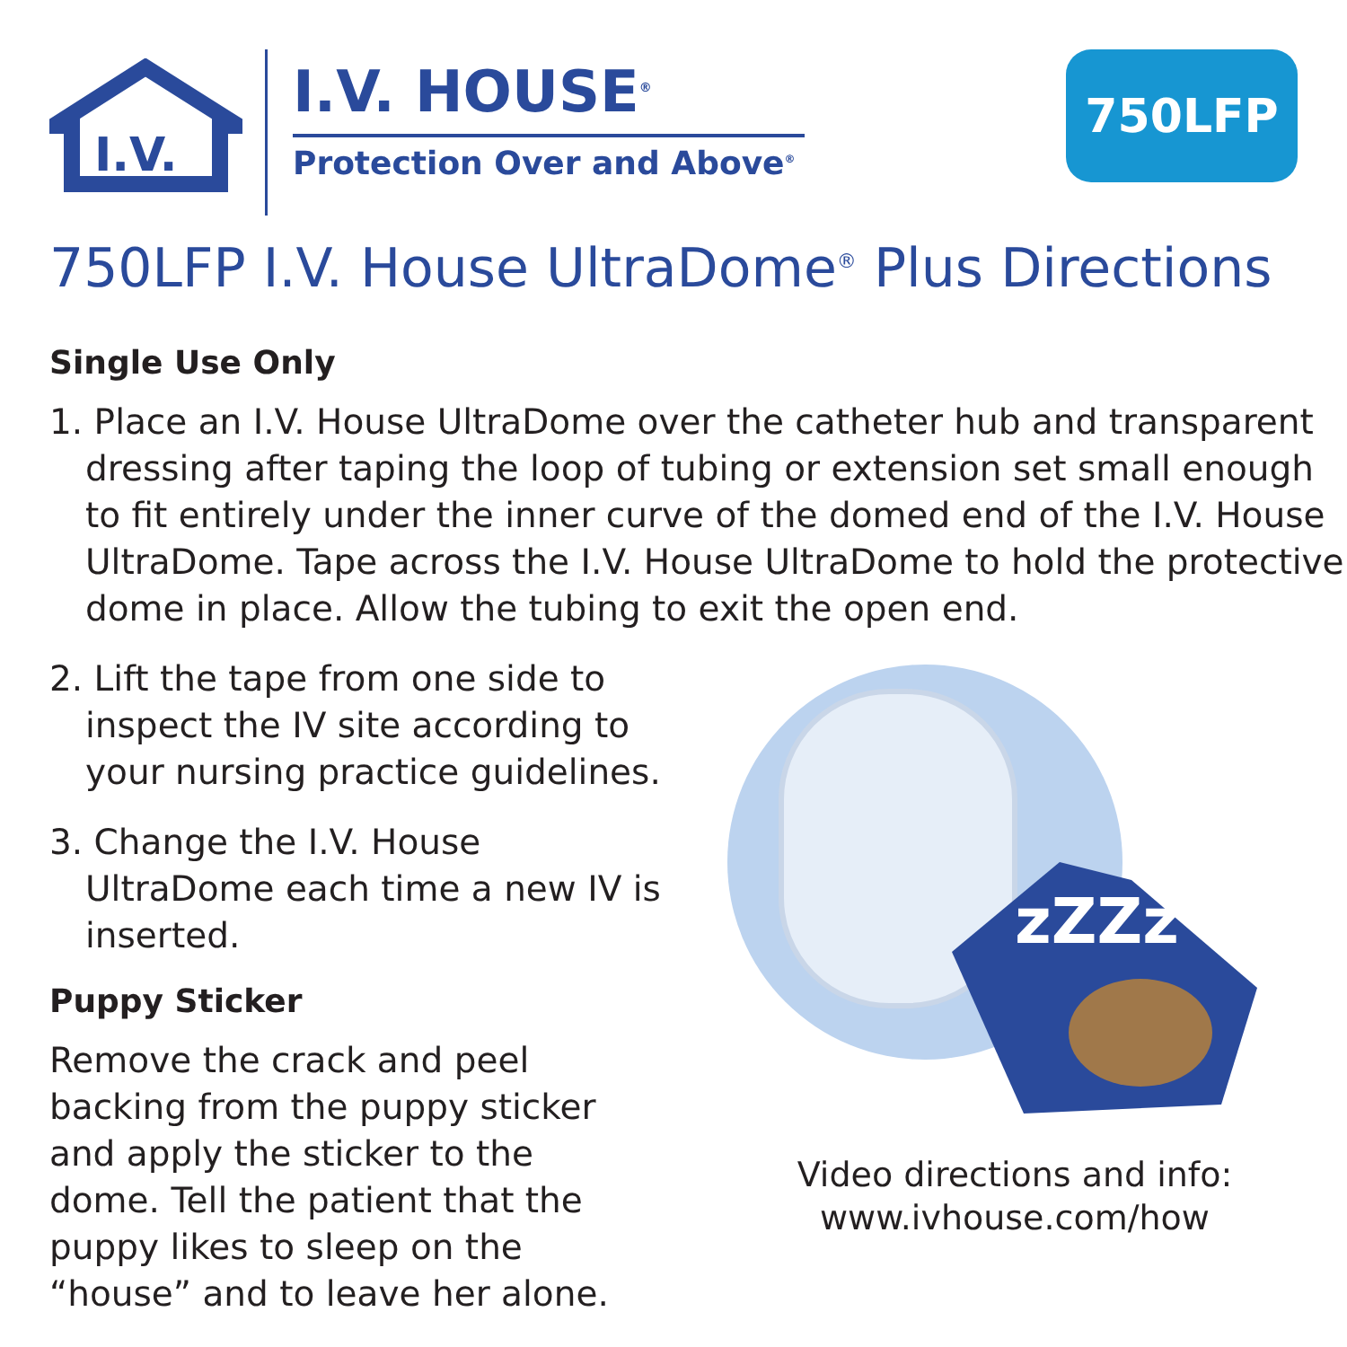I.V.
I.V. HOUSE<sup>®</sup>
Protection Over and Above<sup>®</sup>
750LFP
750LFP I.V. House UltraDome<sup>®</sup> Plus Directions
Single Use Only
1. Place an I.V. House UltraDome over the catheter hub and transparent dressing after taping the loop of tubing or extension set small enough to fit entirely under the inner curve of the domed end of the I.V. House UltraDome. Tape across the I.V. House UltraDome to hold the protective dome in place. Allow the tubing to exit the open end.
2. Lift the tape from one side to inspect the IV site according to your nursing practice guidelines.
3. Change the I.V. House UltraDome each time a new IV is inserted.
Puppy Sticker
Remove the crack and peel backing from the puppy sticker and apply the sticker to the dome. Tell the patient that the puppy likes to sleep on the “house” and to leave her alone.
zZZz
Video directions and info:
www.ivhouse.com/how